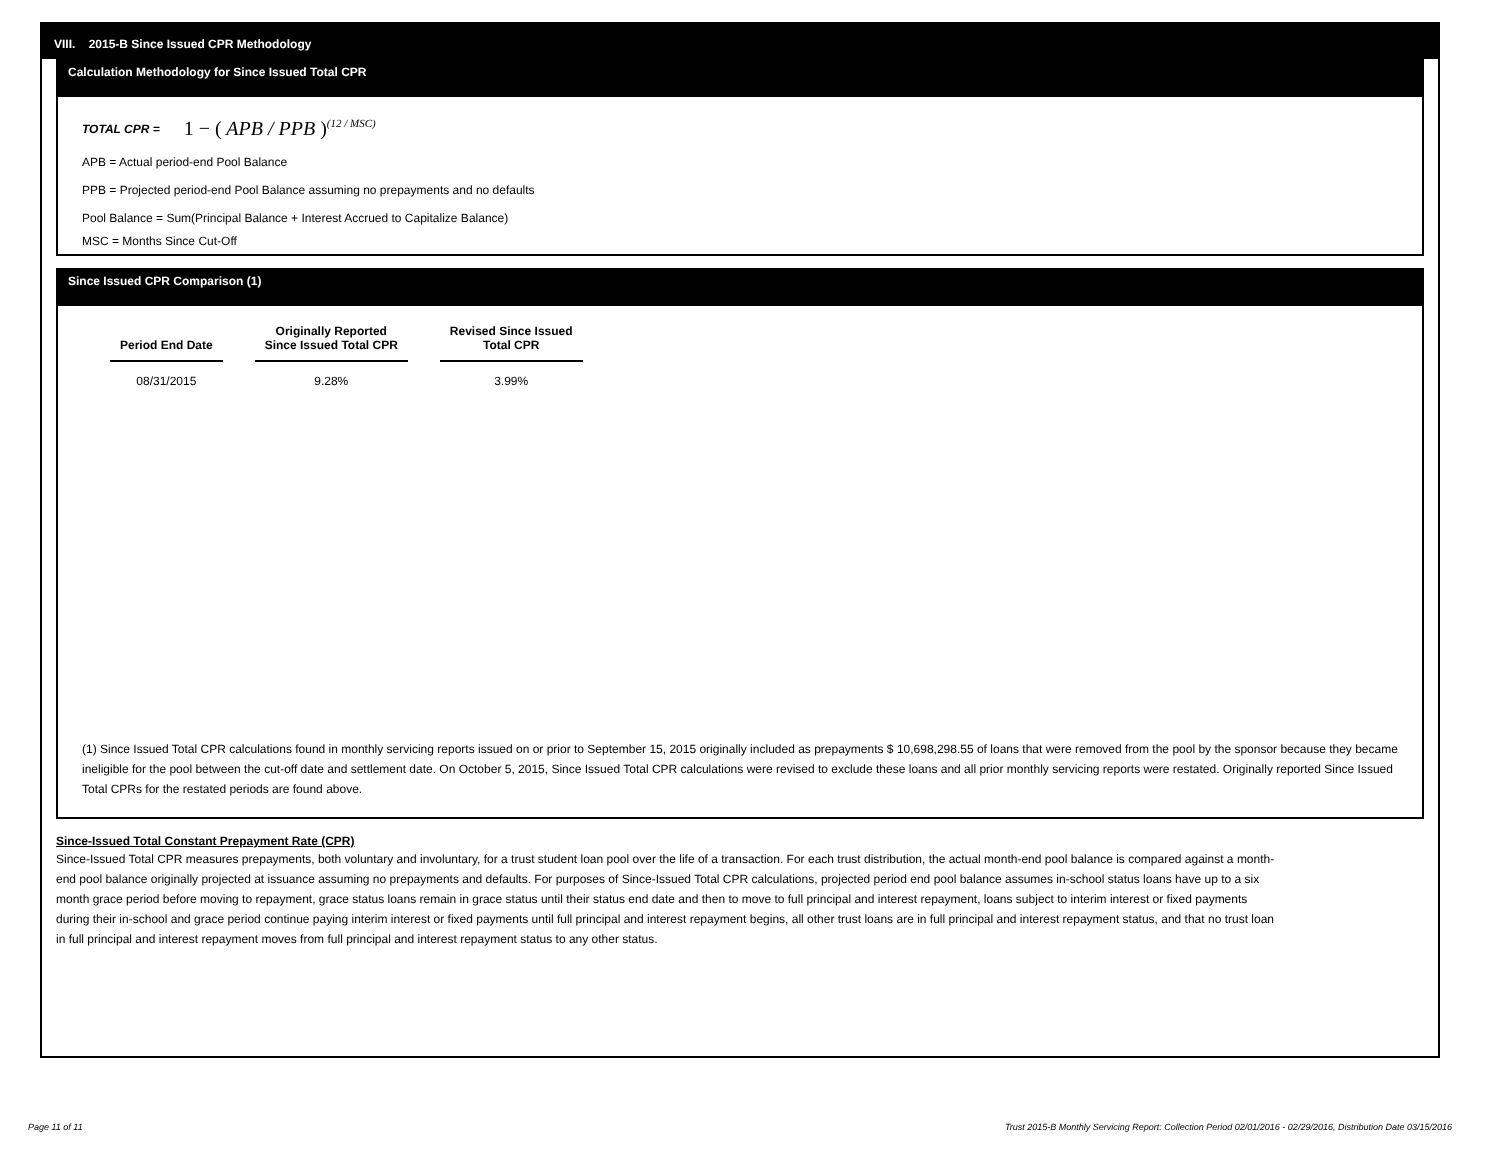VIII. 2015-B Since Issued CPR Methodology
Calculation Methodology for Since Issued Total CPR
TOTAL CPR = 1 − ( APB / PPB )<sup>(12 / MSC)</sup>
APB = Actual period-end Pool Balance
PPB = Projected period-end Pool Balance assuming no prepayments and no defaults
Pool Balance = Sum(Principal Balance + Interest Accrued to Capitalize Balance)
MSC = Months Since Cut-Off
Since Issued CPR Comparison (1)
| Period End Date | Originally Reported Since Issued Total CPR | Revised Since Issued Total CPR |
| --- | --- | --- |
| 08/31/2015 | 9.28% | 3.99% |
(1) Since Issued Total CPR calculations found in monthly servicing reports issued on or prior to September 15, 2015 originally included as prepayments $ 10,698,298.55 of loans that were removed from the pool by the sponsor because they became ineligible for the pool between the cut-off date and settlement date. On October 5, 2015, Since Issued Total CPR calculations were revised to exclude these loans and all prior monthly servicing reports were restated. Originally reported Since Issued Total CPRs for the restated periods are found above.
Since-Issued Total Constant Prepayment Rate (CPR)
Since-Issued Total CPR measures prepayments, both voluntary and involuntary, for a trust student loan pool over the life of a transaction. For each trust distribution, the actual month-end pool balance is compared against a month-end pool balance originally projected at issuance assuming no prepayments and defaults. For purposes of Since-Issued Total CPR calculations, projected period end pool balance assumes in-school status loans have up to a six month grace period before moving to repayment, grace status loans remain in grace status until their status end date and then to move to full principal and interest repayment, loans subject to interim interest or fixed payments during their in-school and grace period continue paying interim interest or fixed payments until full principal and interest repayment begins, all other trust loans are in full principal and interest repayment status, and that no trust loan in full principal and interest repayment moves from full principal and interest repayment status to any other status.
Page 11 of 11 Trust 2015-B Monthly Servicing Report: Collection Period 02/01/2016 - 02/29/2016, Distribution Date 03/15/2016